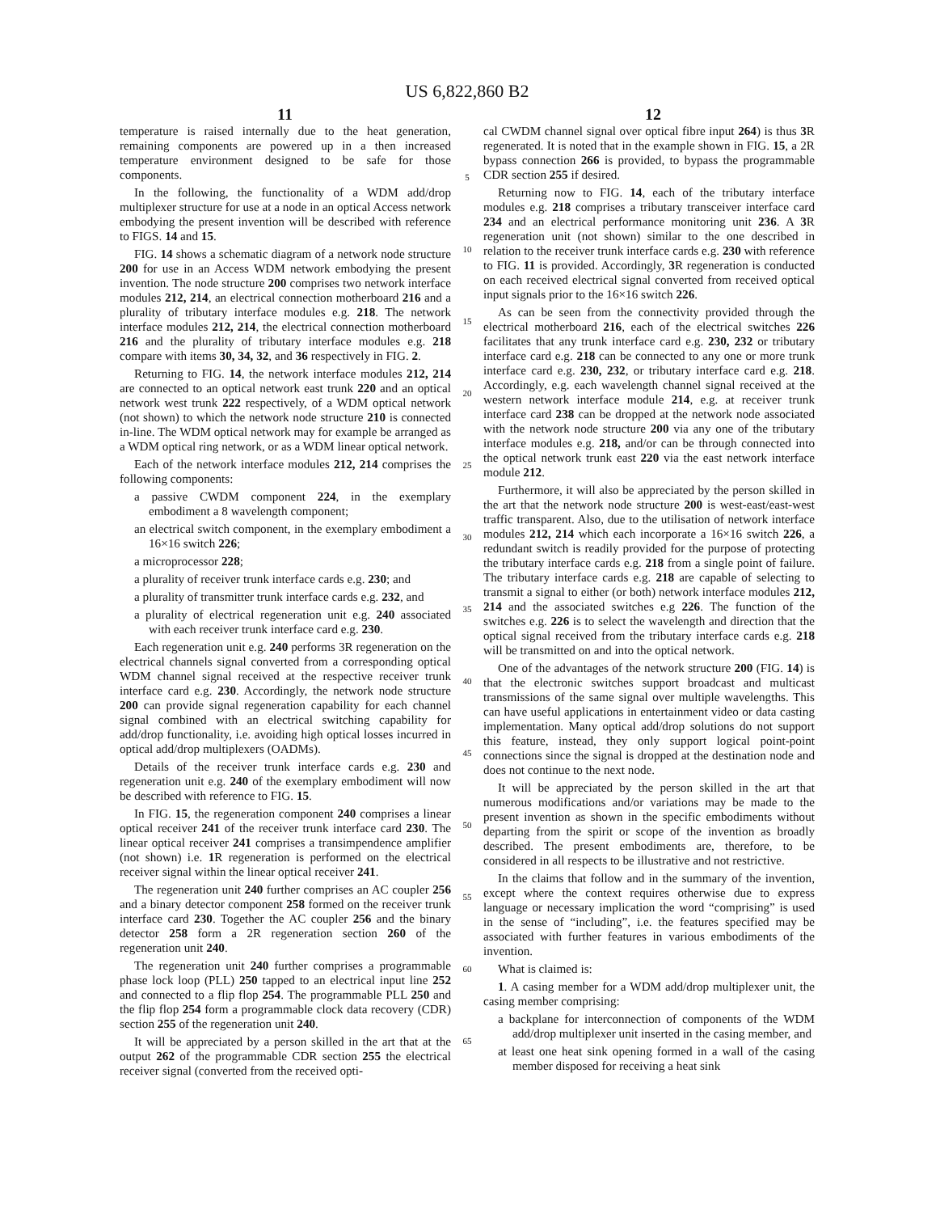US 6,822,860 B2
11 12
temperature is raised internally due to the heat generation, remaining components are powered up in a then increased temperature environment designed to be safe for those components.
In the following, the functionality of a WDM add/drop multiplexer structure for use at a node in an optical Access network embodying the present invention will be described with reference to FIGS. 14 and 15.
FIG. 14 shows a schematic diagram of a network node structure 200 for use in an Access WDM network embodying the present invention. The node structure 200 comprises two network interface modules 212, 214, an electrical connection motherboard 216 and a plurality of tributary interface modules e.g. 218. The network interface modules 212, 214, the electrical connection motherboard 216 and the plurality of tributary interface modules e.g. 218 compare with items 30, 34, 32, and 36 respectively in FIG. 2.
Returning to FIG. 14, the network interface modules 212, 214 are connected to an optical network east trunk 220 and an optical network west trunk 222 respectively, of a WDM optical network (not shown) to which the network node structure 210 is connected in-line. The WDM optical network may for example be arranged as a WDM optical ring network, or as a WDM linear optical network.
Each of the network interface modules 212, 214 comprises the following components:
a passive CWDM component 224, in the exemplary embodiment a 8 wavelength component;
an electrical switch component, in the exemplary embodiment a 16×16 switch 226;
a microprocessor 228;
a plurality of receiver trunk interface cards e.g. 230; and
a plurality of transmitter trunk interface cards e.g. 232, and
a plurality of electrical regeneration unit e.g. 240 associated with each receiver trunk interface card e.g. 230.
Each regeneration unit e.g. 240 performs 3R regeneration on the electrical channels signal converted from a corresponding optical WDM channel signal received at the respective receiver trunk interface card e.g. 230. Accordingly, the network node structure 200 can provide signal regeneration capability for each channel signal combined with an electrical switching capability for add/drop functionality, i.e. avoiding high optical losses incurred in optical add/drop multiplexers (OADMs).
Details of the receiver trunk interface cards e.g. 230 and regeneration unit e.g. 240 of the exemplary embodiment will now be described with reference to FIG. 15.
In FIG. 15, the regeneration component 240 comprises a linear optical receiver 241 of the receiver trunk interface card 230. The linear optical receiver 241 comprises a transimpendence amplifier (not shown) i.e. 1 R regeneration is performed on the electrical receiver signal within the linear optical receiver 241.
The regeneration unit 240 further comprises an AC coupler 256 and a binary detector component 258 formed on the receiver trunk interface card 230. Together the AC coupler 256 and the binary detector 258 form a 2R regeneration section 260 of the regeneration unit 240.
The regeneration unit 240 further comprises a programmable phase lock loop (PLL) 250 tapped to an electrical input line 252 and connected to a flip flop 254. The programmable PLL 250 and the flip flop 254 form a programmable clock data recovery (CDR) section 255 of the regeneration unit 240.
It will be appreciated by a person skilled in the art that at the output 262 of the programmable CDR section 255 the electrical receiver signal (converted from the received opti-
5
10
15
20
25
30
35
40
45
50
55
60
65
cal CWDM channel signal over optical fibre input 264) is thus 3 R regenerated. It is noted that in the example shown in FIG. 15, a 2R bypass connection 266 is provided, to bypass the programmable CDR section 255 if desired.
Returning now to FIG. 14, each of the tributary interface modules e.g. 218 comprises a tributary transceiver interface card 234 and an electrical performance monitoring unit 236. A 3 R regeneration unit (not shown) similar to the one described in relation to the receiver trunk interface cards e.g. 230 with reference to FIG. 11 is provided. Accordingly, 3 R regeneration is conducted on each received electrical signal converted from received optical input signals prior to the 16×16 switch 226.
As can be seen from the connectivity provided through the electrical motherboard 216, each of the electrical switches 226 facilitates that any trunk interface card e.g. 230, 232 or tributary interface card e.g. 218 can be connected to any one or more trunk interface card e.g. 230, 232, or tributary interface card e.g. 218. Accordingly, e.g. each wavelength channel signal received at the western network interface module 214, e.g. at receiver trunk interface card 238 can be dropped at the network node associated with the network node structure 200 via any one of the tributary interface modules e.g. 218, and/or can be through connected into the optical network trunk east 220 via the east network interface module 212.
Furthermore, it will also be appreciated by the person skilled in the art that the network node structure 200 is west-east/east-west traffic transparent. Also, due to the utilisation of network interface modules 212, 214 which each incorporate a 16×16 switch 226, a redundant switch is readily provided for the purpose of protecting the tributary interface cards e.g. 218 from a single point of failure. The tributary interface cards e.g. 218 are capable of selecting to transmit a signal to either (or both) network interface modules 212, 214 and the associated switches e.g 226. The function of the switches e.g. 226 is to select the wavelength and direction that the optical signal received from the tributary interface cards e.g. 218 will be transmitted on and into the optical network.
One of the advantages of the network structure 200 (FIG. 14) is that the electronic switches support broadcast and multicast transmissions of the same signal over multiple wavelengths. This can have useful applications in entertainment video or data casting implementation. Many optical add/drop solutions do not support this feature, instead, they only support logical point-point connections since the signal is dropped at the destination node and does not continue to the next node.
It will be appreciated by the person skilled in the art that numerous modifications and/or variations may be made to the present invention as shown in the specific embodiments without departing from the spirit or scope of the invention as broadly described. The present embodiments are, therefore, to be considered in all respects to be illustrative and not restrictive.
In the claims that follow and in the summary of the invention, except where the context requires otherwise due to express language or necessary implication the word “comprising” is used in the sense of “including”, i.e. the features specified may be associated with further features in various embodiments of the invention.
What is claimed is:
1. A casing member for a WDM add/drop multiplexer unit, the casing member comprising:
a backplane for interconnection of components of the WDM add/drop multiplexer unit inserted in the casing member, and
at least one heat sink opening formed in a wall of the casing member disposed for receiving a heat sink